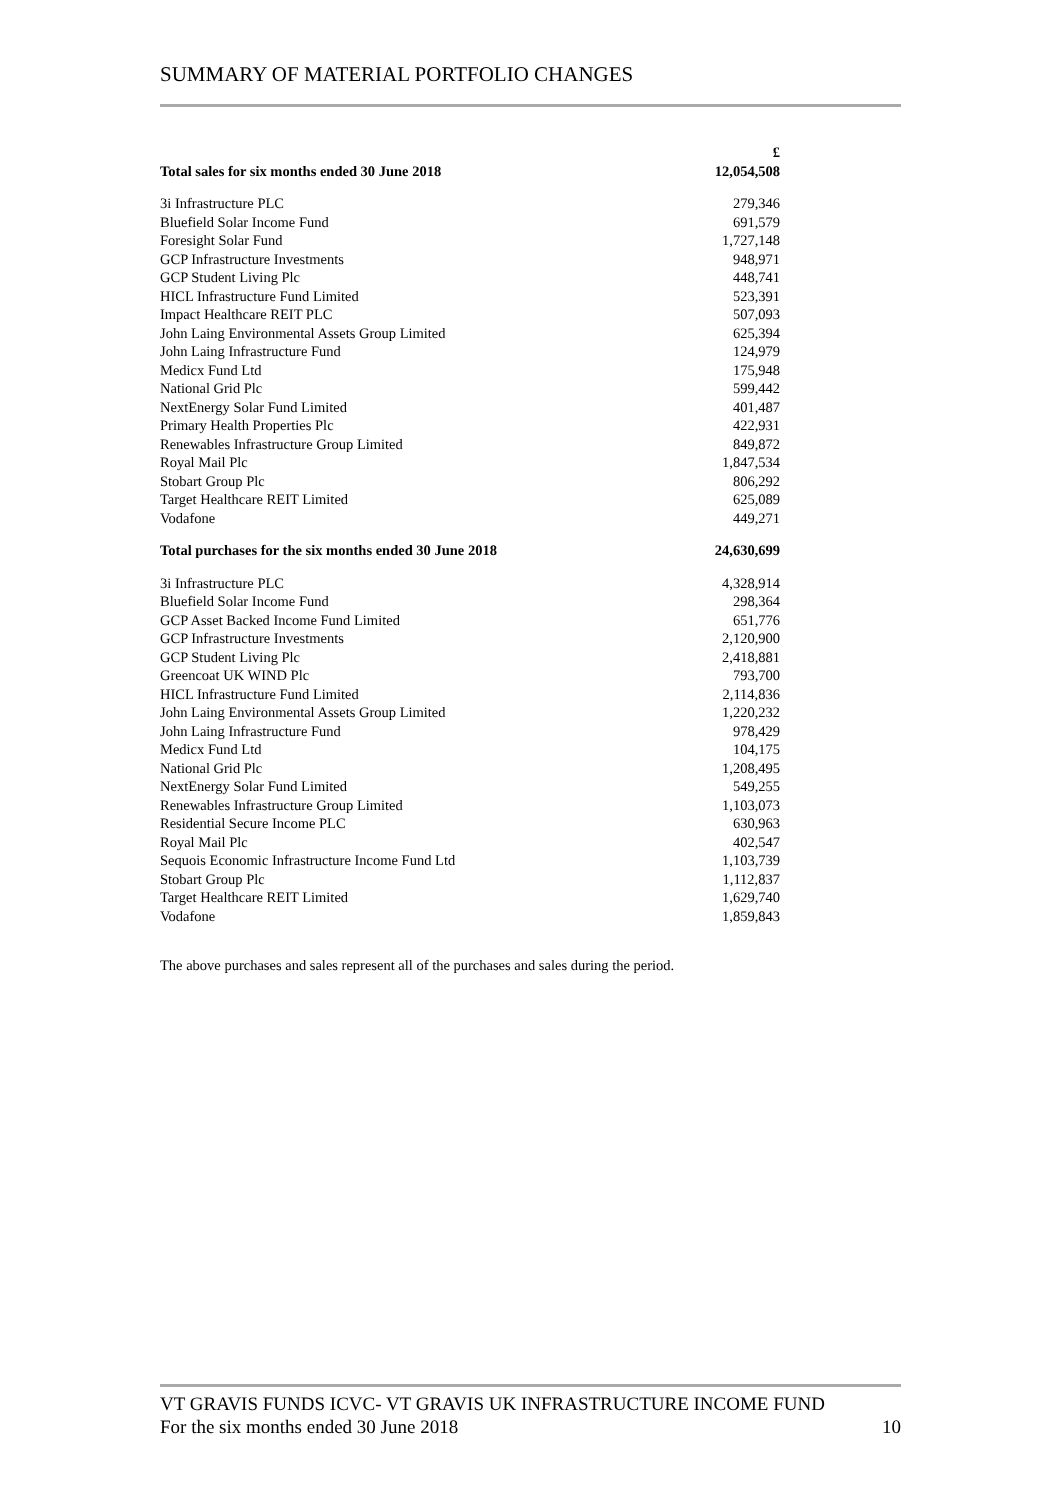SUMMARY OF MATERIAL PORTFOLIO CHANGES
| | £ |
| --- | --- |
| Total sales for six months ended 30 June 2018 | 12,054,508 |
| 3i Infrastructure PLC | 279,346 |
| Bluefield Solar Income Fund | 691,579 |
| Foresight Solar Fund | 1,727,148 |
| GCP Infrastructure Investments | 948,971 |
| GCP Student Living Plc | 448,741 |
| HICL Infrastructure Fund Limited | 523,391 |
| Impact Healthcare REIT PLC | 507,093 |
| John Laing Environmental Assets Group Limited | 625,394 |
| John Laing Infrastructure Fund | 124,979 |
| Medicx Fund Ltd | 175,948 |
| National Grid Plc | 599,442 |
| NextEnergy Solar Fund Limited | 401,487 |
| Primary Health Properties Plc | 422,931 |
| Renewables Infrastructure Group Limited | 849,872 |
| Royal Mail Plc | 1,847,534 |
| Stobart Group Plc | 806,292 |
| Target Healthcare REIT Limited | 625,089 |
| Vodafone | 449,271 |
| Total purchases for the six months ended 30 June 2018 | 24,630,699 |
| 3i Infrastructure PLC | 4,328,914 |
| Bluefield Solar Income Fund | 298,364 |
| GCP Asset Backed Income Fund Limited | 651,776 |
| GCP Infrastructure Investments | 2,120,900 |
| GCP Student Living Plc | 2,418,881 |
| Greencoat UK WIND Plc | 793,700 |
| HICL Infrastructure Fund Limited | 2,114,836 |
| John Laing Environmental Assets Group Limited | 1,220,232 |
| John Laing Infrastructure Fund | 978,429 |
| Medicx Fund Ltd | 104,175 |
| National Grid Plc | 1,208,495 |
| NextEnergy Solar Fund Limited | 549,255 |
| Renewables Infrastructure Group Limited | 1,103,073 |
| Residential Secure Income PLC | 630,963 |
| Royal Mail Plc | 402,547 |
| Sequois Economic Infrastructure Income Fund Ltd | 1,103,739 |
| Stobart Group Plc | 1,112,837 |
| Target Healthcare REIT Limited | 1,629,740 |
| Vodafone | 1,859,843 |
The above purchases and sales represent all of the purchases and sales during the period.
VT GRAVIS FUNDS ICVC- VT GRAVIS UK INFRASTRUCTURE INCOME FUND
For the six months ended 30 June 2018 10